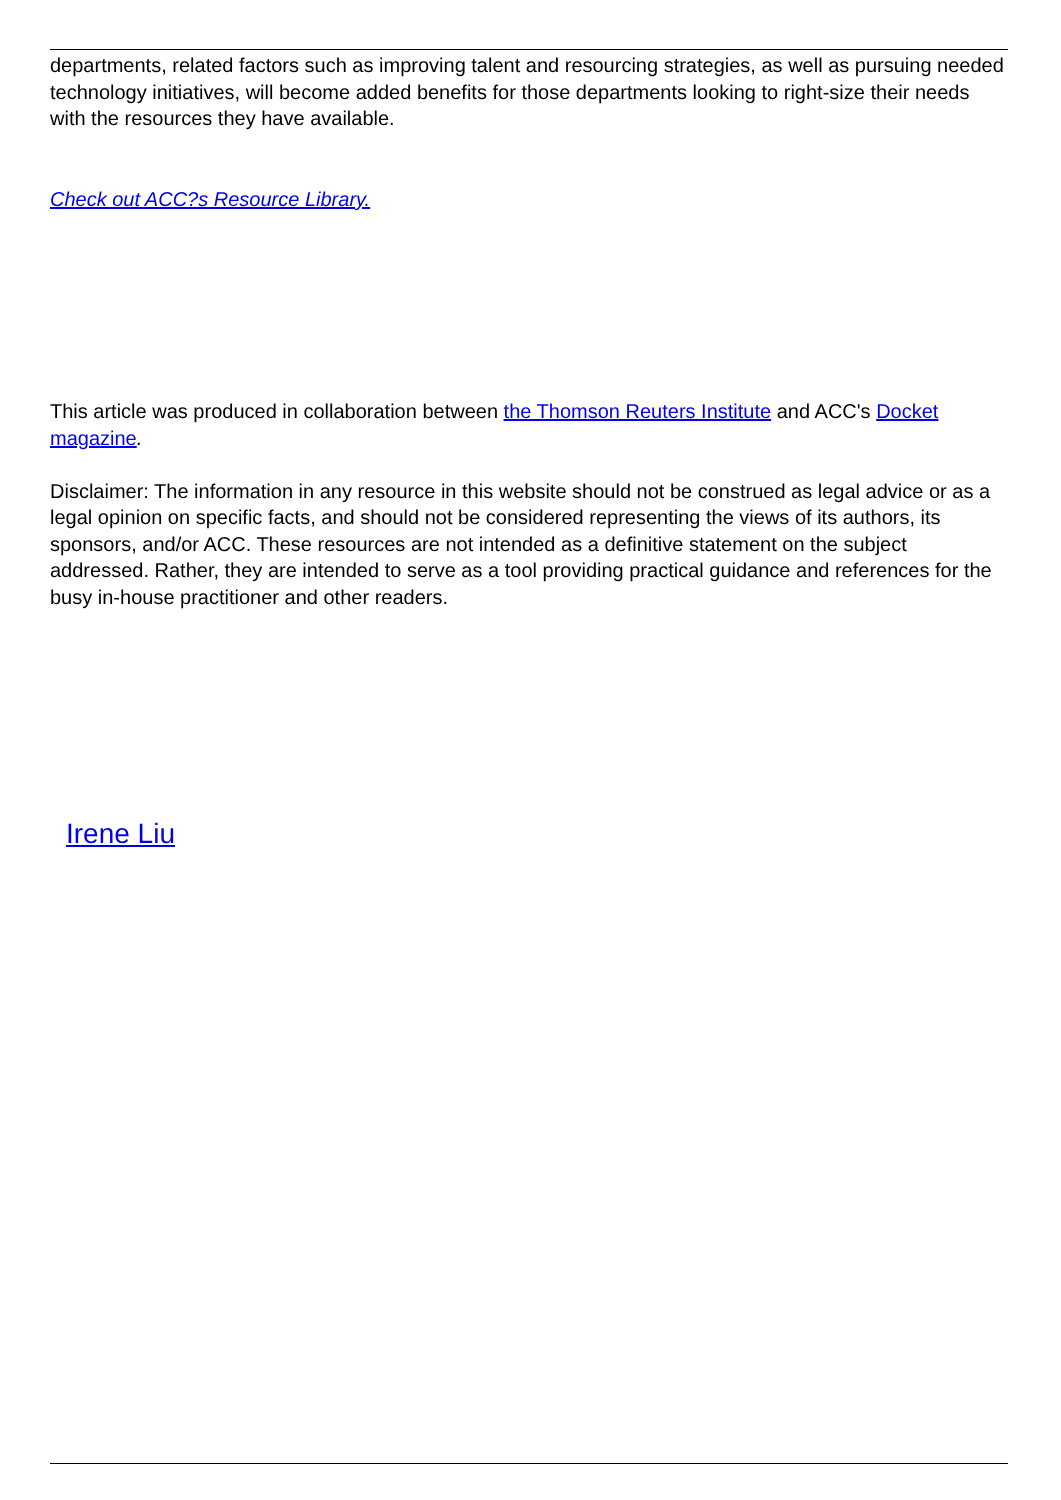departments, related factors such as improving talent and resourcing strategies, as well as pursuing needed technology initiatives, will become added benefits for those departments looking to right-size their needs with the resources they have available.
Check out ACC?s Resource Library.
This article was produced in collaboration between the Thomson Reuters Institute and ACC's Docket magazine.
Disclaimer: The information in any resource in this website should not be construed as legal advice or as a legal opinion on specific facts, and should not be considered representing the views of its authors, its sponsors, and/or ACC. These resources are not intended as a definitive statement on the subject addressed. Rather, they are intended to serve as a tool providing practical guidance and references for the busy in-house practitioner and other readers.
Irene Liu